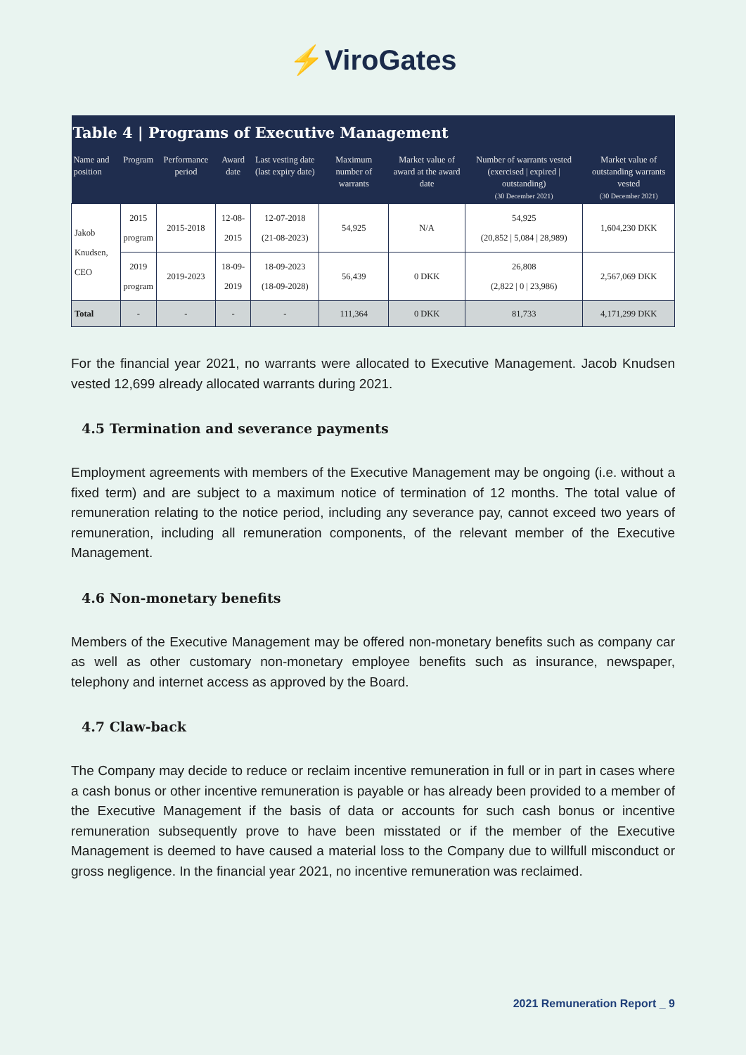⚡ViroGates
| Table 4 / Programs of Executive Management | | | | | | | | |
| --- | --- | --- | --- | --- | --- | --- | --- | --- |
| Name and position | Program | Performance period | Award date | Last vesting date (last expiry date) | Maximum number of warrants | Market value of award at the award date | Number of warrants vested (exercised / expired / outstanding) (30 December 2021) | Market value of outstanding warrants vested (30 December 2021) |
| Jakob Knudsen, CEO | 2015 program | 2015-2018 | 12-08-2015 | 12-07-2018 (21-08-2023) | 54,925 | N/A | 54,925 (20,852 / 5,084 / 28,989) | 1,604,230 DKK |
| | 2019 program | 2019-2023 | 18-09-2019 | 18-09-2023 (18-09-2028) | 56,439 | 0 DKK | 26,808 (2,822 / 0 / 23,986) | 2,567,069 DKK |
| Total | - | - | - | - | 111,364 | 0 DKK | 81,733 | 4,171,299 DKK |
For the financial year 2021, no warrants were allocated to Executive Management. Jacob Knudsen vested 12,699 already allocated warrants during 2021.
4.5 Termination and severance payments
Employment agreements with members of the Executive Management may be ongoing (i.e. without a fixed term) and are subject to a maximum notice of termination of 12 months. The total value of remuneration relating to the notice period, including any severance pay, cannot exceed two years of remuneration, including all remuneration components, of the relevant member of the Executive Management.
4.6 Non-monetary benefits
Members of the Executive Management may be offered non-monetary benefits such as company car as well as other customary non-monetary employee benefits such as insurance, newspaper, telephony and internet access as approved by the Board.
4.7 Claw-back
The Company may decide to reduce or reclaim incentive remuneration in full or in part in cases where a cash bonus or other incentive remuneration is payable or has already been provided to a member of the Executive Management if the basis of data or accounts for such cash bonus or incentive remuneration subsequently prove to have been misstated or if the member of the Executive Management is deemed to have caused a material loss to the Company due to willfull misconduct or gross negligence. In the financial year 2021, no incentive remuneration was reclaimed.
2021 Remuneration Report _ 9